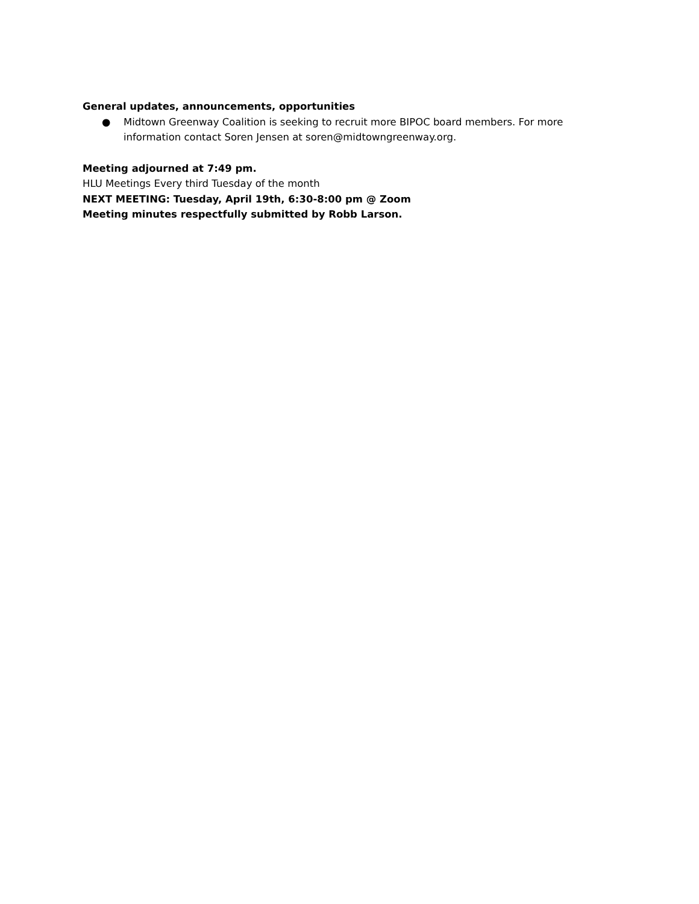General updates, announcements, opportunities
● Midtown Greenway Coalition is seeking to recruit more BIPOC board members. For more information contact Soren Jensen at soren@midtowngreenway.org.
Meeting adjourned at 7:49 pm.
HLU Meetings Every third Tuesday of the month
NEXT MEETING: Tuesday, April 19th, 6:30-8:00 pm @ Zoom
Meeting minutes respectfully submitted by Robb Larson.